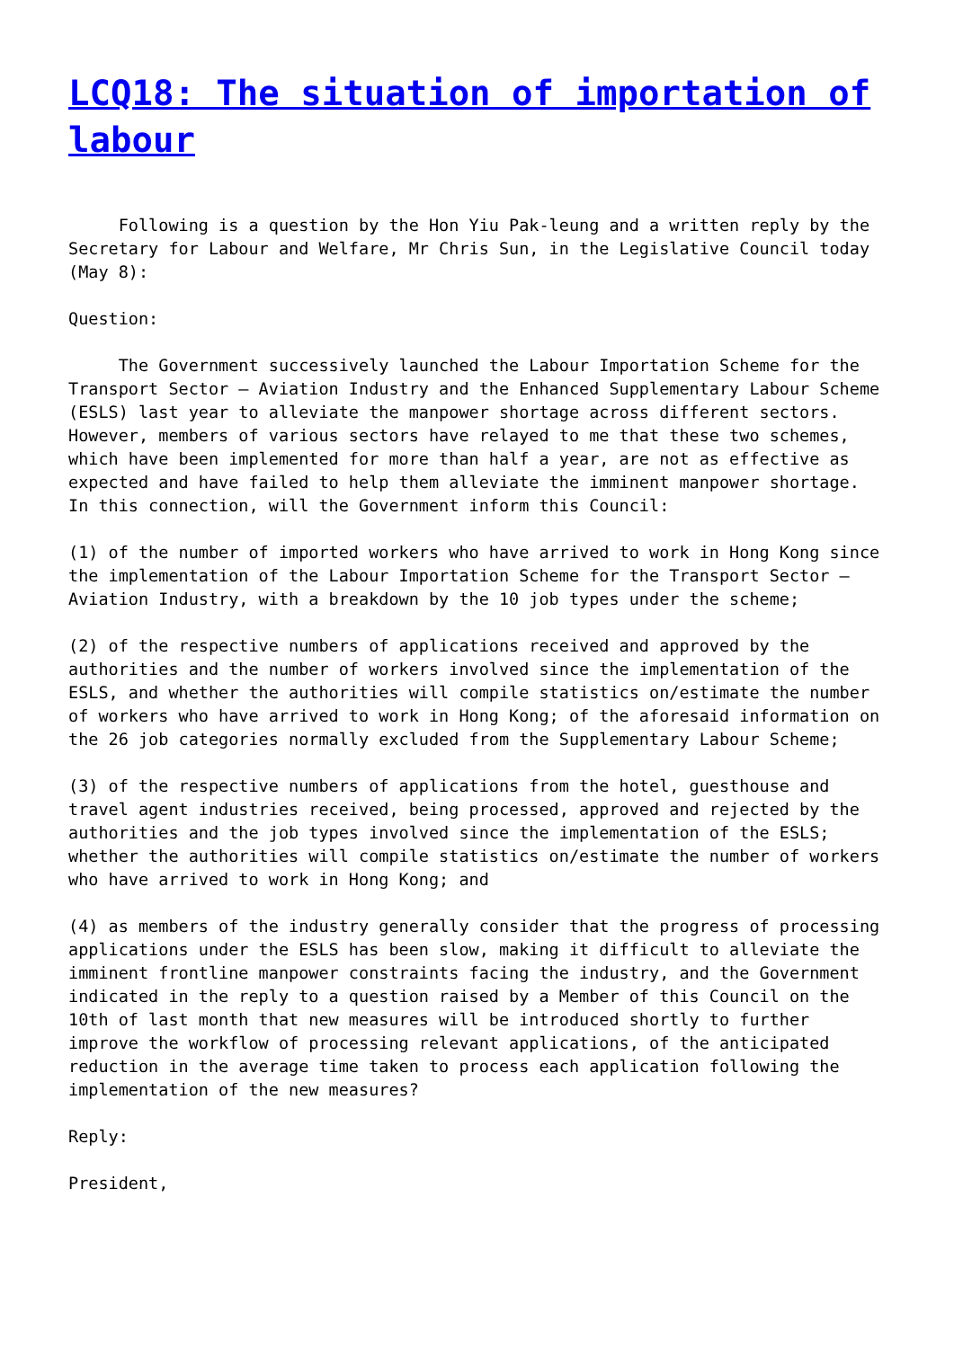LCQ18: The situation of importation of labour
Following is a question by the Hon Yiu Pak-leung and a written reply by the Secretary for Labour and Welfare, Mr Chris Sun, in the Legislative Council today (May 8):
Question:
The Government successively launched the Labour Importation Scheme for the Transport Sector – Aviation Industry and the Enhanced Supplementary Labour Scheme (ESLS) last year to alleviate the manpower shortage across different sectors. However, members of various sectors have relayed to me that these two schemes, which have been implemented for more than half a year, are not as effective as expected and have failed to help them alleviate the imminent manpower shortage. In this connection, will the Government inform this Council:
(1) of the number of imported workers who have arrived to work in Hong Kong since the implementation of the Labour Importation Scheme for the Transport Sector – Aviation Industry, with a breakdown by the 10 job types under the scheme;
(2) of the respective numbers of applications received and approved by the authorities and the number of workers involved since the implementation of the ESLS, and whether the authorities will compile statistics on/estimate the number of workers who have arrived to work in Hong Kong; of the aforesaid information on the 26 job categories normally excluded from the Supplementary Labour Scheme;
(3) of the respective numbers of applications from the hotel, guesthouse and travel agent industries received, being processed, approved and rejected by the authorities and the job types involved since the implementation of the ESLS; whether the authorities will compile statistics on/estimate the number of workers who have arrived to work in Hong Kong; and
(4) as members of the industry generally consider that the progress of processing applications under the ESLS has been slow, making it difficult to alleviate the imminent frontline manpower constraints facing the industry, and the Government indicated in the reply to a question raised by a Member of this Council on the 10th of last month that new measures will be introduced shortly to further improve the workflow of processing relevant applications, of the anticipated reduction in the average time taken to process each application following the implementation of the new measures?
Reply:
President,